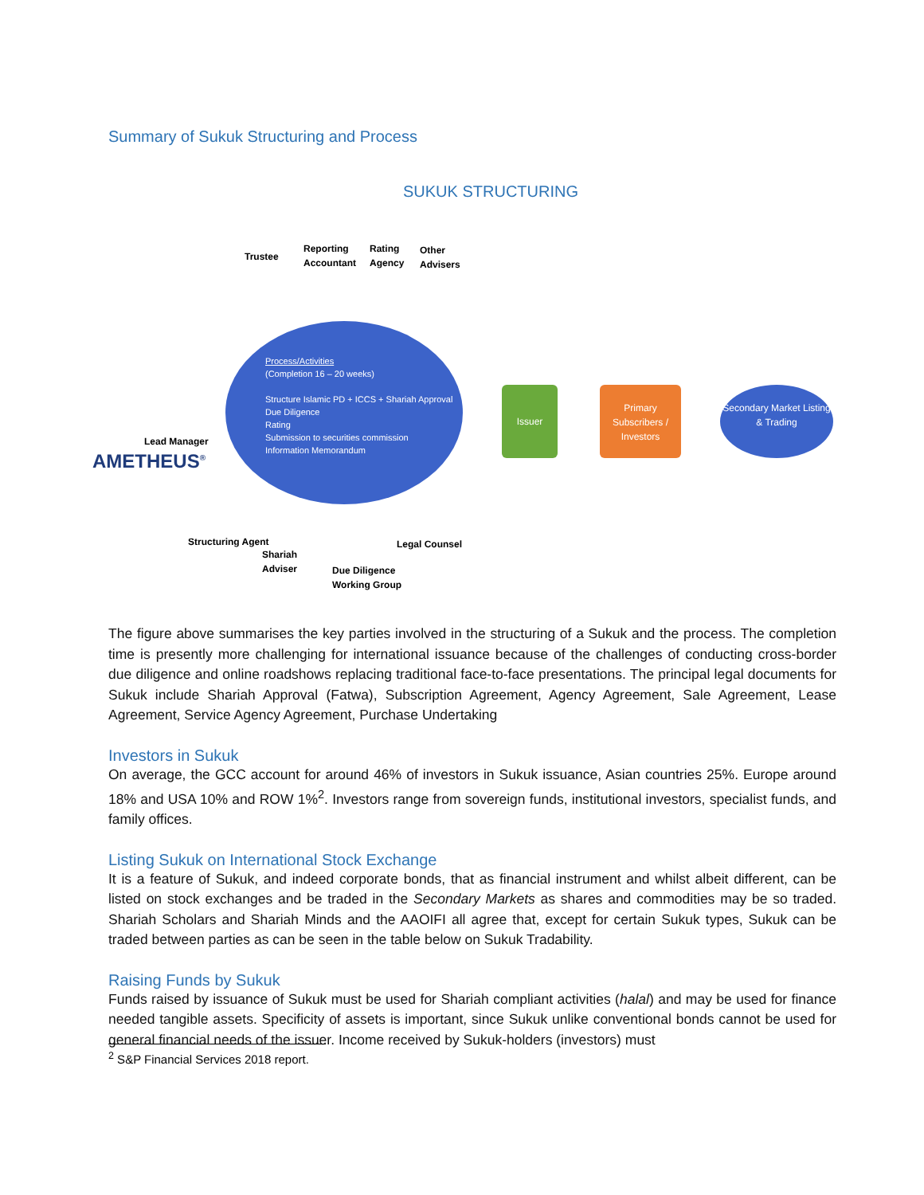Summary of Sukuk Structuring and Process
SUKUK STRUCTURING
Trustee
Reporting
Accountant
Rating
Agency
Other
Advisers
Process/Activities
(Completion 16 – 20 weeks)
Structure Islamic PD + ICCS + Shariah Approval
Due Diligence
Rating
Submission to securities commission
Information Memorandum
Lead Manager
AMETHEUS<sup>®</sup>
Issuer
Primary Subscribers / Investors
Secondary Market Listing & Trading
Structuring Agent
Shariah
Adviser
Due Diligence
Working Group
Legal Counsel
The figure above summarises the key parties involved in the structuring of a Sukuk and the process. The completion time is presently more challenging for international issuance because of the challenges of conducting cross-border due diligence and online roadshows replacing traditional face-to-face presentations. The principal legal documents for Sukuk include Shariah Approval (Fatwa), Subscription Agreement, Agency Agreement, Sale Agreement, Lease Agreement, Service Agency Agreement, Purchase Undertaking
Investors in Sukuk
On average, the GCC account for around 46% of investors in Sukuk issuance, Asian countries 25%. Europe around 18% and USA 10% and ROW 1%<sup>2</sup>. Investors range from sovereign funds, institutional investors, specialist funds, and family offices.
Listing Sukuk on International Stock Exchange
It is a feature of Sukuk, and indeed corporate bonds, that as financial instrument and whilst albeit different, can be listed on stock exchanges and be traded in the Secondary Markets as shares and commodities may be so traded. Shariah Scholars and Shariah Minds and the AAOIFI all agree that, except for certain Sukuk types, Sukuk can be traded between parties as can be seen in the table below on Sukuk Tradability.
Raising Funds by Sukuk
Funds raised by issuance of Sukuk must be used for Shariah compliant activities (halal) and may be used for finance needed tangible assets. Specificity of assets is important, since Sukuk unlike conventional bonds cannot be used for general financial needs of the issuer. Income received by Sukuk-holders (investors) must
<sup>2</sup> S&P Financial Services 2018 report.